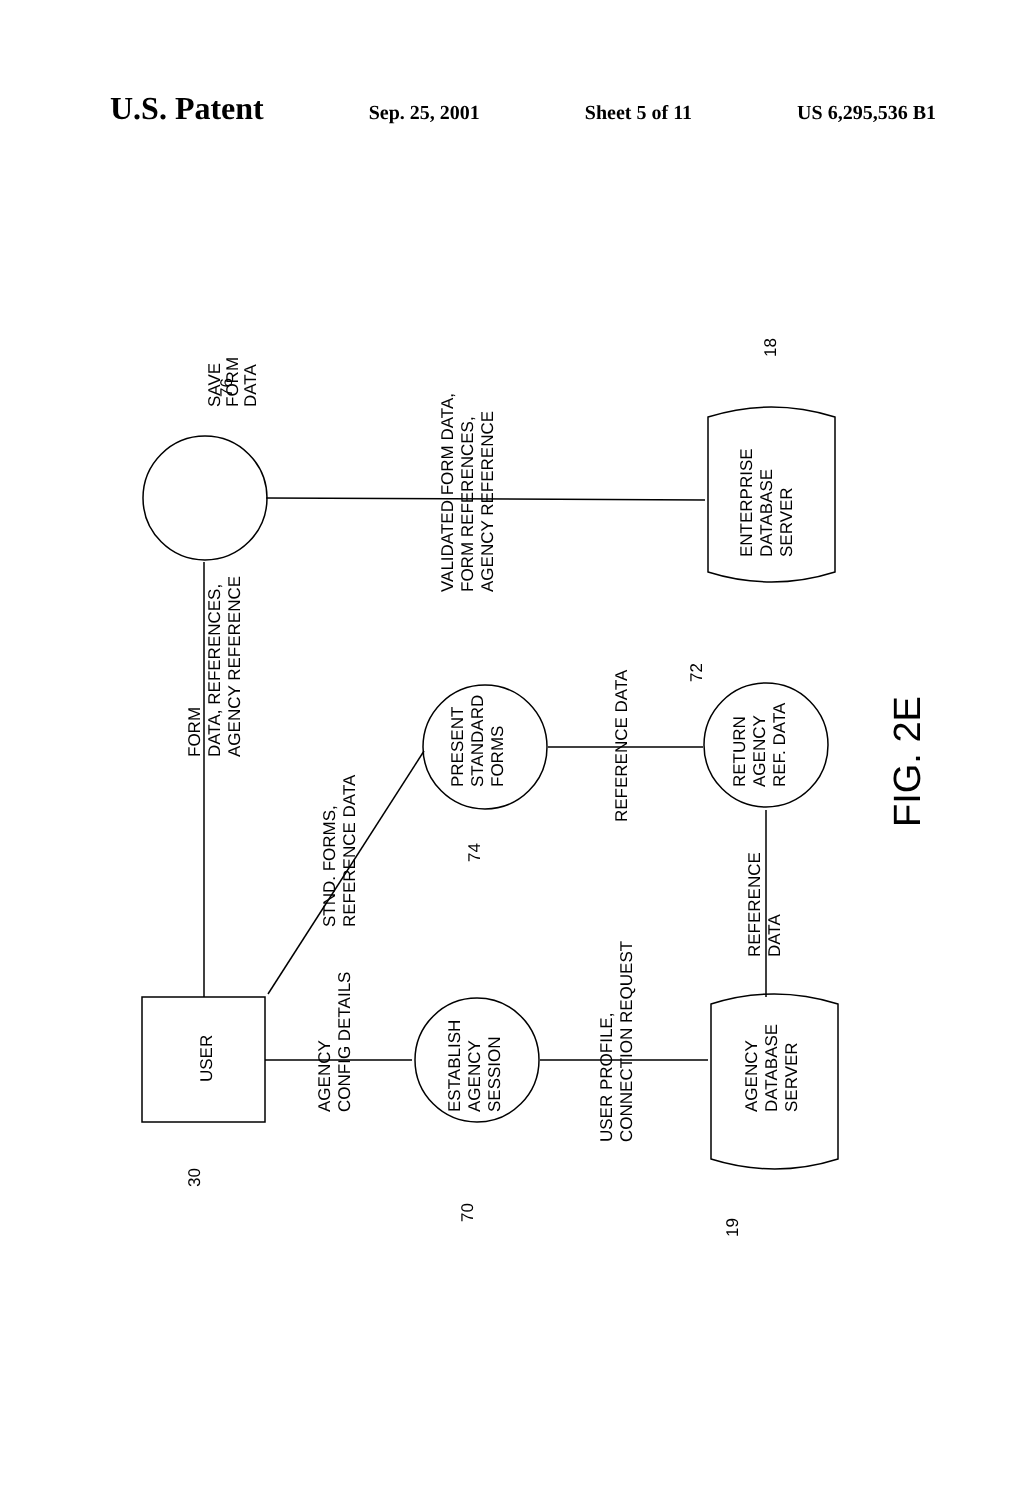U.S. Patent Sep. 25, 2001 Sheet 5 of 11 US 6,295,536 B1
SAVE
FORM
DATA
VALIDATED FORM DATA,
FORM REFERENCES,
AGENCY REFERENCE
ENTERPRISE
DATABASE
SERVER
FORM
DATA, REFERENCES,
AGENCY REFERENCE
PRESENT
STANDARD
FORMS
REFERENCE DATA
RETURN
AGENCY
REF. DATA
FIG. 2E
STND. FORMS,
REFERENCE DATA
REFERENCE
DATA
USER
AGENCY
CONFIG DETAILS
ESTABLISH
AGENCY
SESSION
USER PROFILE,
CONNECTION REQUEST
AGENCY
DATABASE
SERVER
76
18
72
74
30
70
19